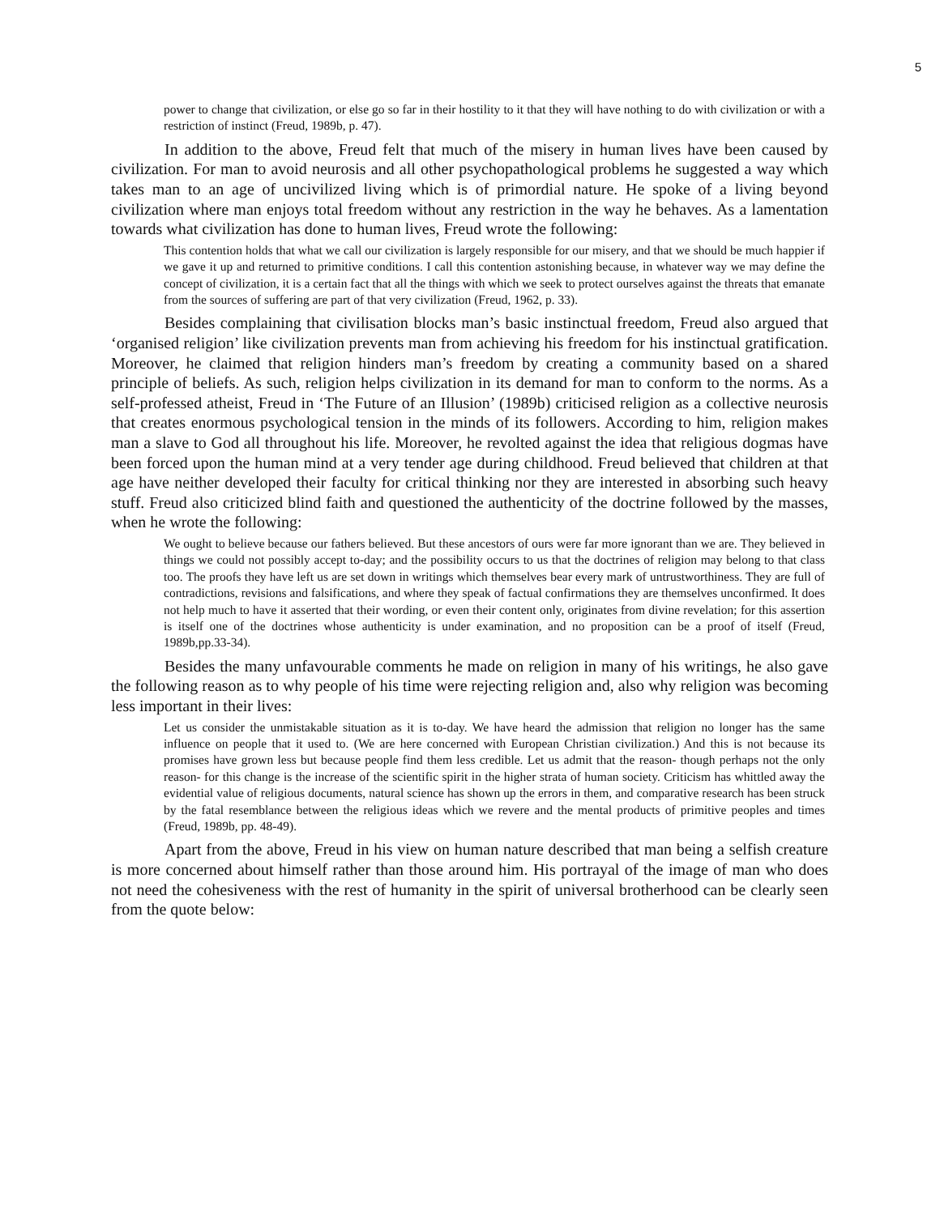5
power to change that civilization, or else go so far in their hostility to it that they will have nothing to do with civilization or with a restriction of instinct (Freud, 1989b, p. 47).
In addition to the above, Freud felt that much of the misery in human lives have been caused by civilization. For man to avoid neurosis and all other psychopathological problems he suggested a way which takes man to an age of uncivilized living which is of primordial nature. He spoke of a living beyond civilization where man enjoys total freedom without any restriction in the way he behaves. As a lamentation towards what civilization has done to human lives, Freud wrote the following:
This contention holds that what we call our civilization is largely responsible for our misery, and that we should be much happier if we gave it up and returned to primitive conditions. I call this contention astonishing because, in whatever way we may define the concept of civilization, it is a certain fact that all the things with which we seek to protect ourselves against the threats that emanate from the sources of suffering are part of that very civilization (Freud, 1962, p. 33).
Besides complaining that civilisation blocks man’s basic instinctual freedom, Freud also argued that ‘organised religion’ like civilization prevents man from achieving his freedom for his instinctual gratification. Moreover, he claimed that religion hinders man’s freedom by creating a community based on a shared principle of beliefs. As such, religion helps civilization in its demand for man to conform to the norms. As a self-professed atheist, Freud in ‘The Future of an Illusion’ (1989b) criticised religion as a collective neurosis that creates enormous psychological tension in the minds of its followers. According to him, religion makes man a slave to God all throughout his life. Moreover, he revolted against the idea that religious dogmas have been forced upon the human mind at a very tender age during childhood. Freud believed that children at that age have neither developed their faculty for critical thinking nor they are interested in absorbing such heavy stuff. Freud also criticized blind faith and questioned the authenticity of the doctrine followed by the masses, when he wrote the following:
We ought to believe because our fathers believed. But these ancestors of ours were far more ignorant than we are. They believed in things we could not possibly accept to-day; and the possibility occurs to us that the doctrines of religion may belong to that class too. The proofs they have left us are set down in writings which themselves bear every mark of untrustworthiness. They are full of contradictions, revisions and falsifications, and where they speak of factual confirmations they are themselves unconfirmed. It does not help much to have it asserted that their wording, or even their content only, originates from divine revelation; for this assertion is itself one of the doctrines whose authenticity is under examination, and no proposition can be a proof of itself (Freud, 1989b,pp.33-34).
Besides the many unfavourable comments he made on religion in many of his writings, he also gave the following reason as to why people of his time were rejecting religion and, also why religion was becoming less important in their lives:
Let us consider the unmistakable situation as it is to-day. We have heard the admission that religion no longer has the same influence on people that it used to. (We are here concerned with European Christian civilization.) And this is not because its promises have grown less but because people find them less credible. Let us admit that the reason- though perhaps not the only reason- for this change is the increase of the scientific spirit in the higher strata of human society. Criticism has whittled away the evidential value of religious documents, natural science has shown up the errors in them, and comparative research has been struck by the fatal resemblance between the religious ideas which we revere and the mental products of primitive peoples and times (Freud, 1989b, pp. 48-49).
Apart from the above, Freud in his view on human nature described that man being a selfish creature is more concerned about himself rather than those around him. His portrayal of the image of man who does not need the cohesiveness with the rest of humanity in the spirit of universal brotherhood can be clearly seen from the quote below: